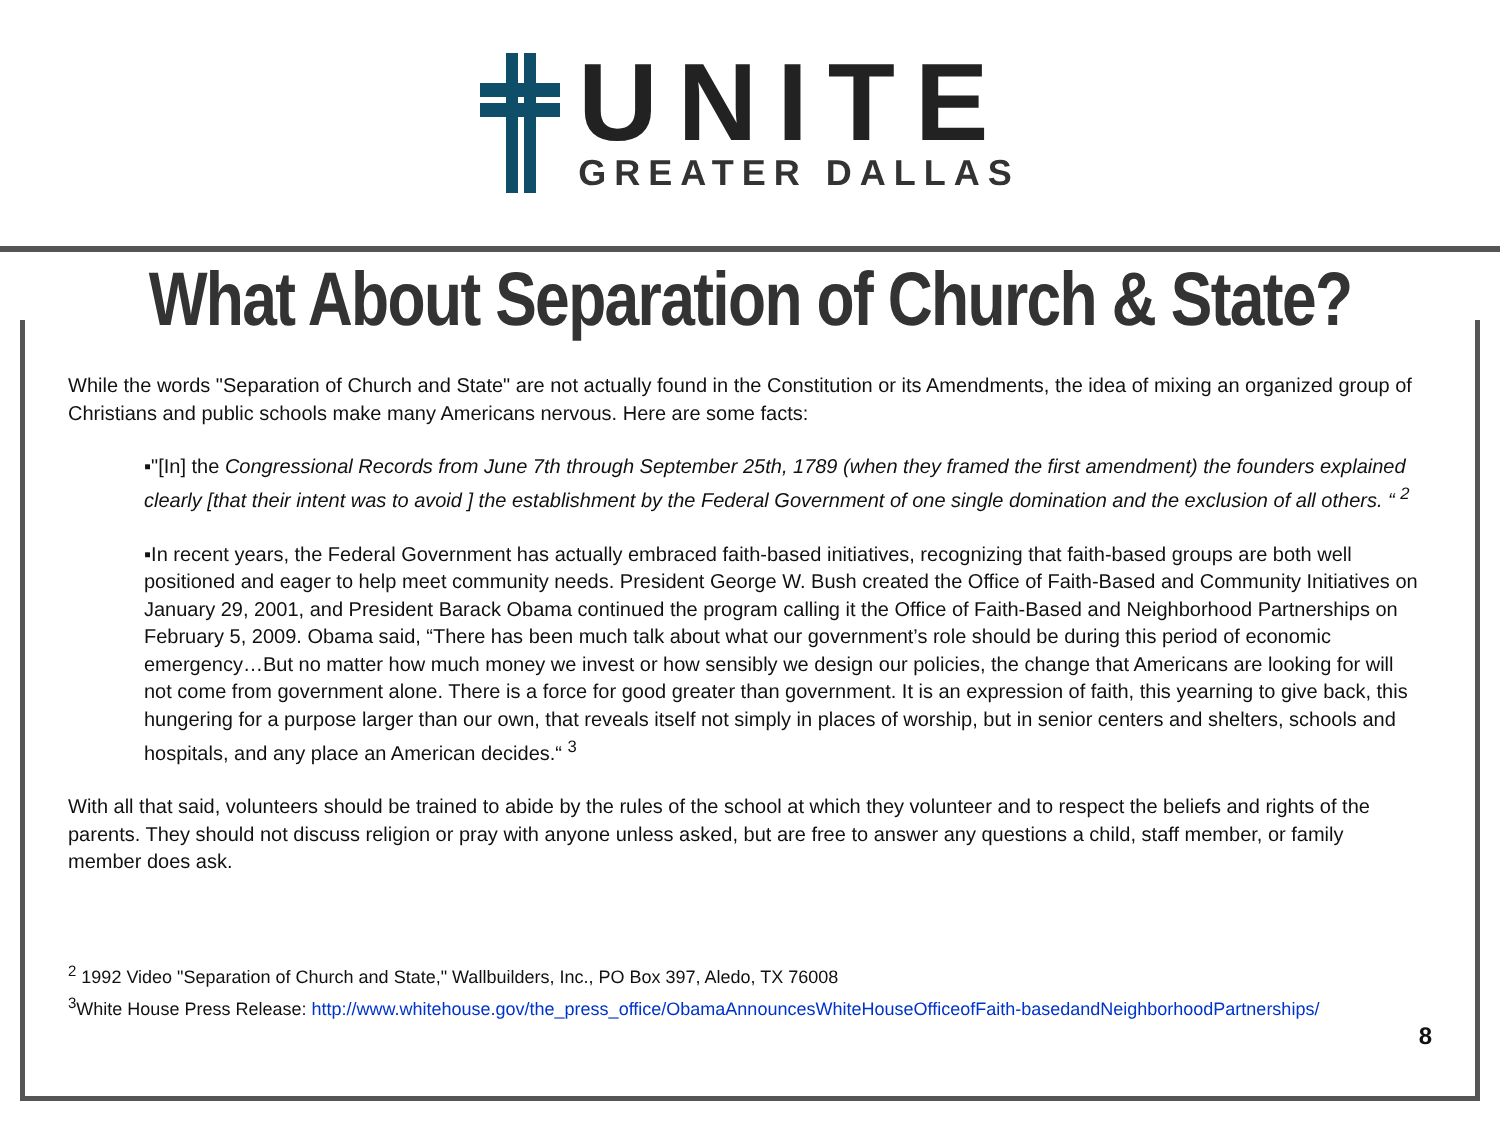UNITE
GREATER DALLAS
What About Separation of Church & State?
While the words "Separation of Church and State" are not actually found in the Constitution or its Amendments, the idea of mixing an organized group of Christians and public schools make many Americans nervous. Here are some facts:
▪"[In] the Congressional Records from June 7th through September 25th, 1789 (when they framed the first amendment) the founders explained clearly [that their intent was to avoid ] the establishment by the Federal Government of one single domination and the exclusion of all others. “ <sup>2</sup>
▪In recent years, the Federal Government has actually embraced faith-based initiatives, recognizing that faith-based groups are both well positioned and eager to help meet community needs. President George W. Bush created the Office of Faith-Based and Community Initiatives on January 29, 2001, and President Barack Obama continued the program calling it the Office of Faith-Based and Neighborhood Partnerships on February 5, 2009. Obama said, “There has been much talk about what our government’s role should be during this period of economic emergency…But no matter how much money we invest or how sensibly we design our policies, the change that Americans are looking for will not come from government alone. There is a force for good greater than government. It is an expression of faith, this yearning to give back, this hungering for a purpose larger than our own, that reveals itself not simply in places of worship, but in senior centers and shelters, schools and hospitals, and any place an American decides.“ <sup>3</sup>
With all that said, volunteers should be trained to abide by the rules of the school at which they volunteer and to respect the beliefs and rights of the parents. They should not discuss religion or pray with anyone unless asked, but are free to answer any questions a child, staff member, or family member does ask.
<sup>2</sup> 1992 Video "Separation of Church and State," Wallbuilders, Inc., PO Box 397, Aledo, TX 76008
<sup>3</sup> White House Press Release: http://www.whitehouse.gov/the_press_office/ObamaAnnouncesWhiteHouseOfficeofFaith-basedandNeighborhoodPartnerships/
8